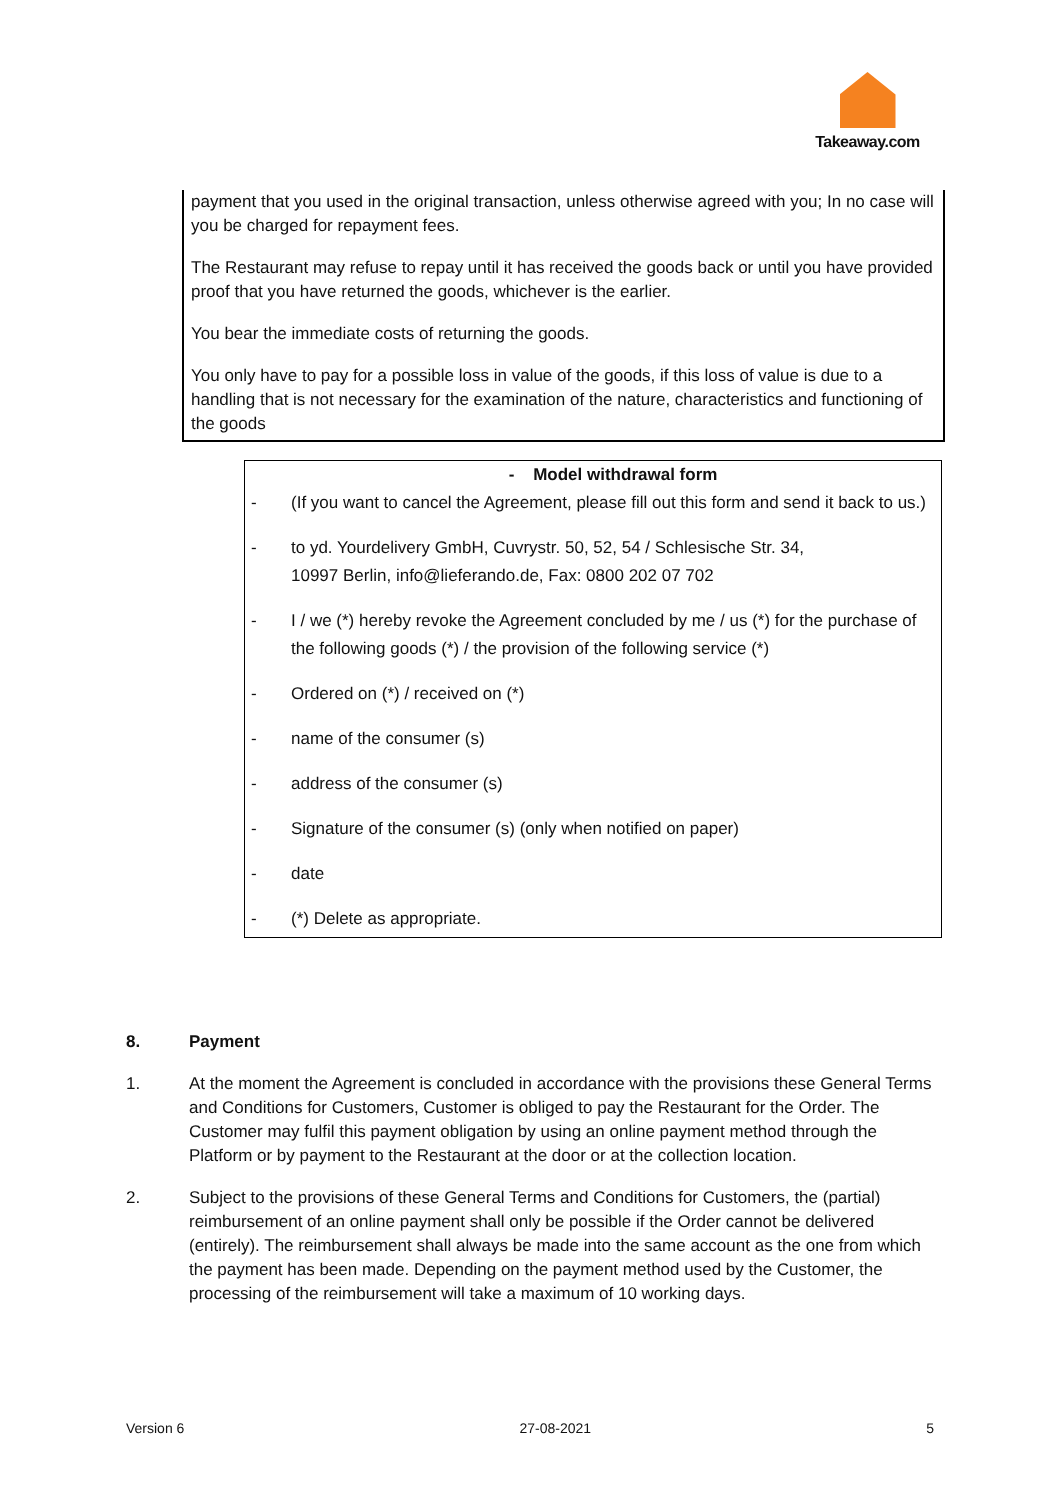Takeaway.com
payment that you used in the original transaction, unless otherwise agreed with you; In no case will you be charged for repayment fees.
The Restaurant may refuse to repay until it has received the goods back or until you have provided proof that you have returned the goods, whichever is the earlier.
You bear the immediate costs of returning the goods.
You only have to pay for a possible loss in value of the goods, if this loss of value is due to a handling that is not necessary for the examination of the nature, characteristics and functioning of the goods
- Model withdrawal form
- (If you want to cancel the Agreement, please fill out this form and send it back to us.)
- to yd. Yourdelivery GmbH, Cuvrystr. 50, 52, 54 / Schlesische Str. 34,
10997 Berlin, info@lieferando.de, Fax: 0800 202 07 702
- I / we (*) hereby revoke the Agreement concluded by me / us (*) for the purchase of the following goods (*) / the provision of the following service (*)
- Ordered on (*) / received on (*)
- name of the consumer (s)
- address of the consumer (s)
- Signature of the consumer (s) (only when notified on paper)
- date
- (*) Delete as appropriate.
8. Payment
1. At the moment the Agreement is concluded in accordance with the provisions these General Terms and Conditions for Customers, Customer is obliged to pay the Restaurant for the Order. The Customer may fulfil this payment obligation by using an online payment method through the Platform or by payment to the Restaurant at the door or at the collection location.
2. Subject to the provisions of these General Terms and Conditions for Customers, the (partial) reimbursement of an online payment shall only be possible if the Order cannot be delivered (entirely). The reimbursement shall always be made into the same account as the one from which the payment has been made. Depending on the payment method used by the Customer, the processing of the reimbursement will take a maximum of 10 working days.
Version 6 27-08-2021 5